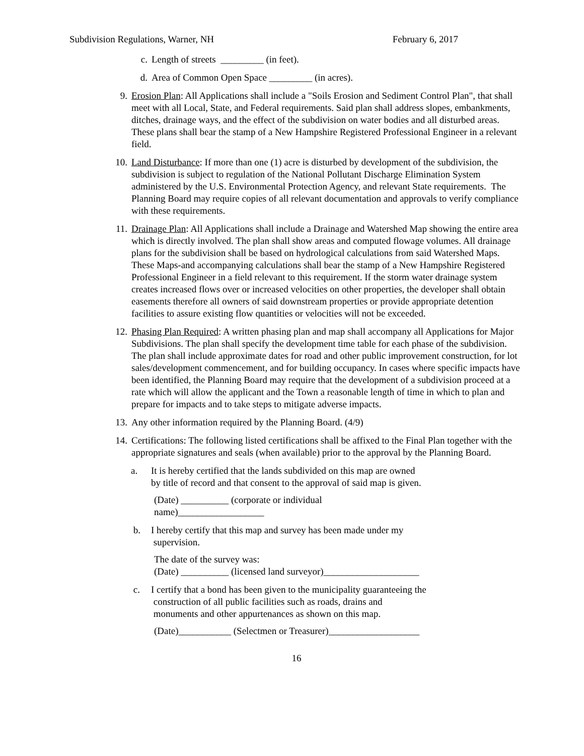Subdivision Regulations, Warner, NH February 6, 2017
c. Length of streets _________ (in feet).
d. Area of Common Open Space _________ (in acres).
9. Erosion Plan: All Applications shall include a "Soils Erosion and Sediment Control Plan", that shall meet with all Local, State, and Federal requirements. Said plan shall address slopes, embankments, ditches, drainage ways, and the effect of the subdivision on water bodies and all disturbed areas. These plans shall bear the stamp of a New Hampshire Registered Professional Engineer in a relevant field.
10. Land Disturbance: If more than one (1) acre is disturbed by development of the subdivision, the subdivision is subject to regulation of the National Pollutant Discharge Elimination System administered by the U.S. Environmental Protection Agency, and relevant State requirements. The Planning Board may require copies of all relevant documentation and approvals to verify compliance with these requirements.
11. Drainage Plan: All Applications shall include a Drainage and Watershed Map showing the entire area which is directly involved. The plan shall show areas and computed flowage volumes. All drainage plans for the subdivision shall be based on hydrological calculations from said Watershed Maps. These Maps-and accompanying calculations shall bear the stamp of a New Hampshire Registered Professional Engineer in a field relevant to this requirement. If the storm water drainage system creates increased flows over or increased velocities on other properties, the developer shall obtain easements therefore all owners of said downstream properties or provide appropriate detention facilities to assure existing flow quantities or velocities will not be exceeded.
12. Phasing Plan Required: A written phasing plan and map shall accompany all Applications for Major Subdivisions. The plan shall specify the development time table for each phase of the subdivision. The plan shall include approximate dates for road and other public improvement construction, for lot sales/development commencement, and for building occupancy. In cases where specific impacts have been identified, the Planning Board may require that the development of a subdivision proceed at a rate which will allow the applicant and the Town a reasonable length of time in which to plan and prepare for impacts and to take steps to mitigate adverse impacts.
13. Any other information required by the Planning Board. (4/9)
14. Certifications: The following listed certifications shall be affixed to the Final Plan together with the appropriate signatures and seals (when available) prior to the approval by the Planning Board.
a. It is hereby certified that the lands subdivided on this map are owned
by title of record and that consent to the approval of said map is given.
(Date) __________ (corporate or individual
name)__________________
b. I hereby certify that this map and survey has been made under my
supervision.
The date of the survey was:
(Date) __________ (licensed land surveyor)____________________
c. I certify that a bond has been given to the municipality guaranteeing the
construction of all public facilities such as roads, drains and
monuments and other appurtenances as shown on this map.
(Date)___________ (Selectmen or Treasurer)___________________
16